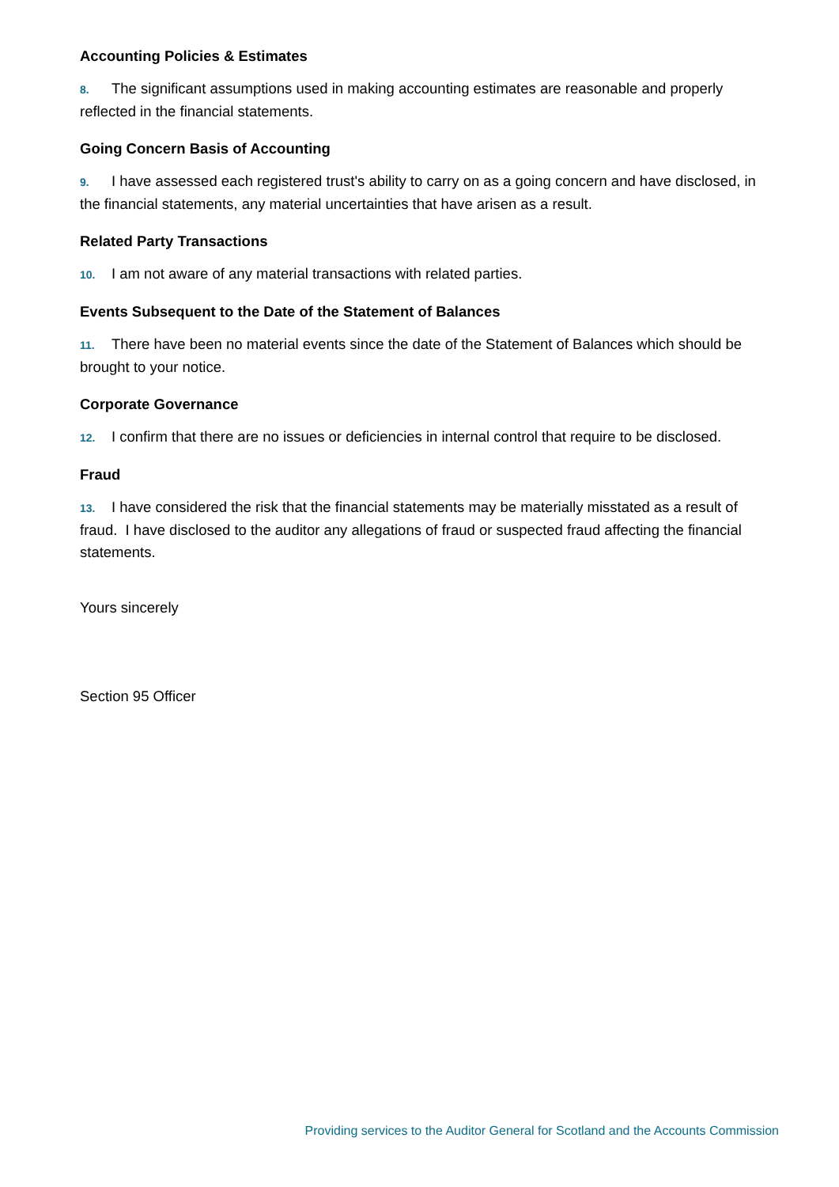Accounting Policies & Estimates
8. The significant assumptions used in making accounting estimates are reasonable and properly reflected in the financial statements.
Going Concern Basis of Accounting
9. I have assessed each registered trust's ability to carry on as a going concern and have disclosed, in the financial statements, any material uncertainties that have arisen as a result.
Related Party Transactions
10. I am not aware of any material transactions with related parties.
Events Subsequent to the Date of the Statement of Balances
11. There have been no material events since the date of the Statement of Balances which should be brought to your notice.
Corporate Governance
12. I confirm that there are no issues or deficiencies in internal control that require to be disclosed.
Fraud
13. I have considered the risk that the financial statements may be materially misstated as a result of fraud. I have disclosed to the auditor any allegations of fraud or suspected fraud affecting the financial statements.
Yours sincerely
Section 95 Officer
Providing services to the Auditor General for Scotland and the Accounts Commission